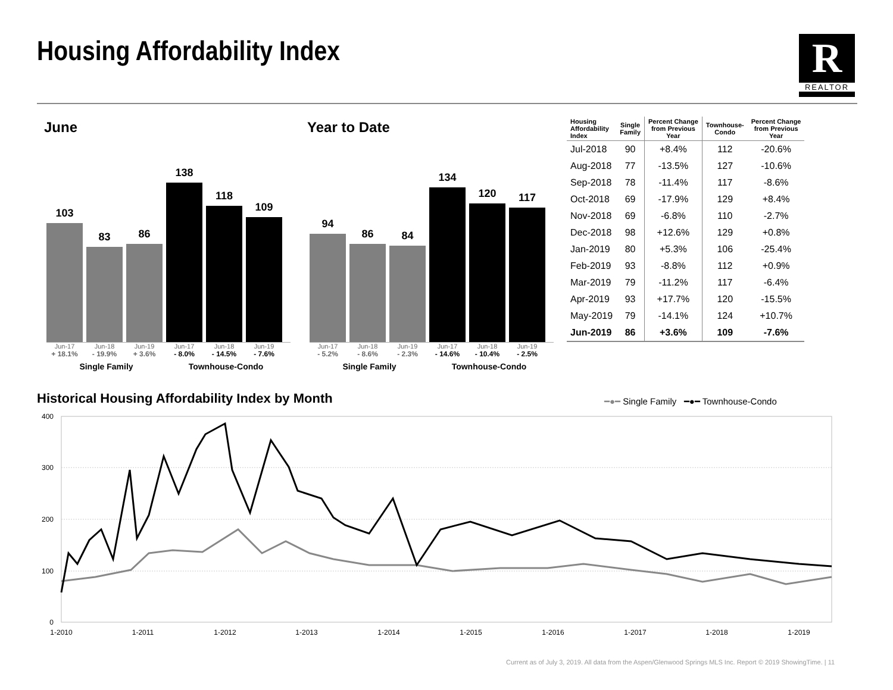Housing Affordability Index
R
REALTOR
June Year to Date
103
83
86
138
118
109
Jun-17 Jun-18 Jun-19 Jun-17 Jun-18 Jun-19
+ 18.1% - 19.9% + 3.6% - 8.0% - 14.5% - 7.6%
Single Family Townhouse-Condo
94
86
84
134
120
117
Jun-17 Jun-18 Jun-19 Jun-17 Jun-18 Jun-19
- 5.2% - 8.6% - 2.3% - 14.6% - 10.4% - 2.5%
Single Family Townhouse-Condo
| Housing Affordability Index | Single Family | Percent Change from Previous Year | Townhouse- Condo | Percent Change from Previous Year |
| --- | --- | --- | --- | --- |
| Jul-2018 | 90 | +8.4% | 112 | -20.6% |
| Aug-2018 | 77 | -13.5% | 127 | -10.6% |
| Sep-2018 | 78 | -11.4% | 117 | -8.6% |
| Oct-2018 | 69 | -17.9% | 129 | +8.4% |
| Nov-2018 | 69 | -6.8% | 110 | -2.7% |
| Dec-2018 | 98 | +12.6% | 129 | +0.8% |
| Jan-2019 | 80 | +5.3% | 106 | -25.4% |
| Feb-2019 | 93 | -8.8% | 112 | +0.9% |
| Mar-2019 | 79 | -11.2% | 117 | -6.4% |
| Apr-2019 | 93 | +17.7% | 120 | -15.5% |
| May-2019 | 79 | -14.1% | 124 | +10.7% |
| Jun-2019 | 86 | +3.6% | 109 | -7.6% |
Historical Housing Affordability Index by Month
━●━ Single Family ━●━ Townhouse-Condo
400
300
200
100
0
1-2010
1-2011
1-2012
1-2013
1-2014
1-2015
1-2016
1-2017
1-2018
1-2019
Current as of July 3, 2019. All data from the Aspen/Glenwood Springs MLS Inc. Report © 2019 ShowingTime. | 11